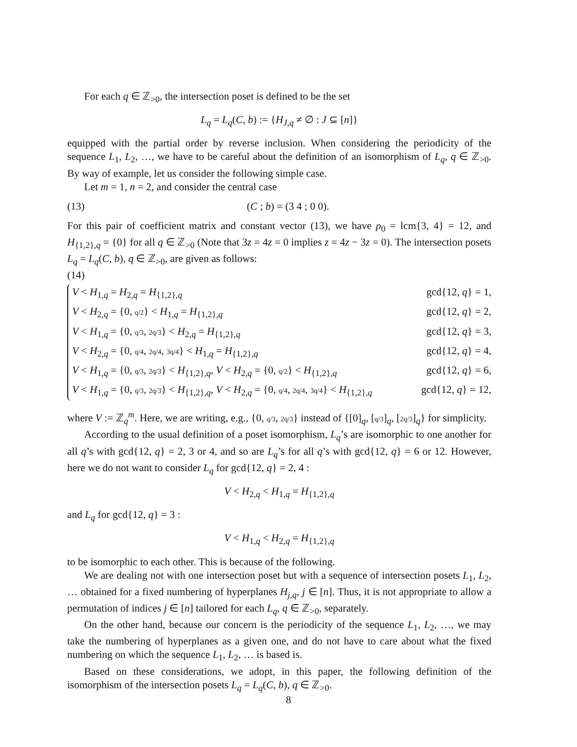For each q ∈ ℤ<sub>>0</sub>, the intersection poset is defined to be the set
L<sub>q</sub> = L<sub>q</sub>(C, b) := {H<sub>J,q</sub> ≠ ∅ : J ⊆ [n]}
equipped with the partial order by reverse inclusion. When considering the periodicity of the sequence L<sub>1</sub>, L<sub>2</sub>, …, we have to be careful about the definition of an isomorphism of L<sub>q</sub>, q ∈ ℤ<sub>>0</sub>. By way of example, let us consider the following simple case.
Let m = 1, n = 2, and consider the central case
(13) (C ; b) = (3 4 ; 0 0).
For this pair of coefficient matrix and constant vector (13), we have ρ<sub>0</sub> = lcm{3, 4} = 12, and H<sub>{1,2},q</sub> = {0} for all q ∈ ℤ<sub>>0</sub> (Note that 3z = 4z = 0 implies z = 4z − 3z = 0). The intersection posets L<sub>q</sub> = L<sub>q</sub>(C, b), q ∈ ℤ<sub>>0</sub>, are given as follows:
(14)
V < H<sub>1,q</sub> = H<sub>2,q</sub> = H<sub>{1,2},q</sub> gcd{12, q} = 1,
V < H<sub>2,q</sub> = {0, q/2} < H<sub>1,q</sub> = H<sub>{1,2},q</sub> gcd{12, q} = 2,
V < H<sub>1,q</sub> = {0, q/3, 2q/3} < H<sub>2,q</sub> = H<sub>{1,2},q</sub> gcd{12, q} = 3,
V < H<sub>2,q</sub> = {0, q/4, 2q/4, 3q/4} < H<sub>1,q</sub> = H<sub>{1,2},q</sub> gcd{12, q} = 4,
V < H<sub>1,q</sub> = {0, q/3, 2q/3} < H<sub>{1,2},q</sub>, V < H<sub>2,q</sub> = {0, q/2} < H<sub>{1,2},q</sub> gcd{12, q} = 6,
V < H<sub>1,q</sub> = {0, q/3, 2q/3} < H<sub>{1,2},q</sub>, V < H<sub>2,q</sub> = {0, q/4, 2q/4, 3q/4} < H<sub>{1,2},q</sub> gcd{12, q} = 12,
where V := ℤ<sub>q</sub><sup>m</sup>. Here, we are writing, e.g., {0, q/3, 2q/3} instead of {[0]<sub>q</sub>, [q/3]<sub>q</sub>, [2q/3]<sub>q</sub>} for simplicity.
According to the usual definition of a poset isomorphism, L<sub>q</sub>’s are isomorphic to one another for all q’s with gcd{12, q} = 2, 3 or 4, and so are L<sub>q</sub>’s for all q’s with gcd{12, q} = 6 or 12. However, here we do not want to consider L<sub>q</sub> for gcd{12, q} = 2, 4 :
V < H<sub>2,q</sub> < H<sub>1,q</sub> = H<sub>{1,2},q</sub>
and L<sub>q</sub> for gcd{12, q} = 3 :
V < H<sub>1,q</sub> < H<sub>2,q</sub> = H<sub>{1,2},q</sub>
to be isomorphic to each other. This is because of the following.
We are dealing not with one intersection poset but with a sequence of intersection posets L<sub>1</sub>, L<sub>2</sub>, … obtained for a fixed numbering of hyperplanes H<sub>j,q</sub>, j ∈ [n]. Thus, it is not appropriate to allow a permutation of indices j ∈ [n] tailored for each L<sub>q</sub>, q ∈ ℤ<sub>>0</sub>, separately.
On the other hand, because our concern is the periodicity of the sequence L<sub>1</sub>, L<sub>2</sub>, …, we may take the numbering of hyperplanes as a given one, and do not have to care about what the fixed numbering on which the sequence L<sub>1</sub>, L<sub>2</sub>, … is based is.
Based on these considerations, we adopt, in this paper, the following definition of the isomorphism of the intersection posets L<sub>q</sub> = L<sub>q</sub>(C, b), q ∈ ℤ<sub>>0</sub>.
8